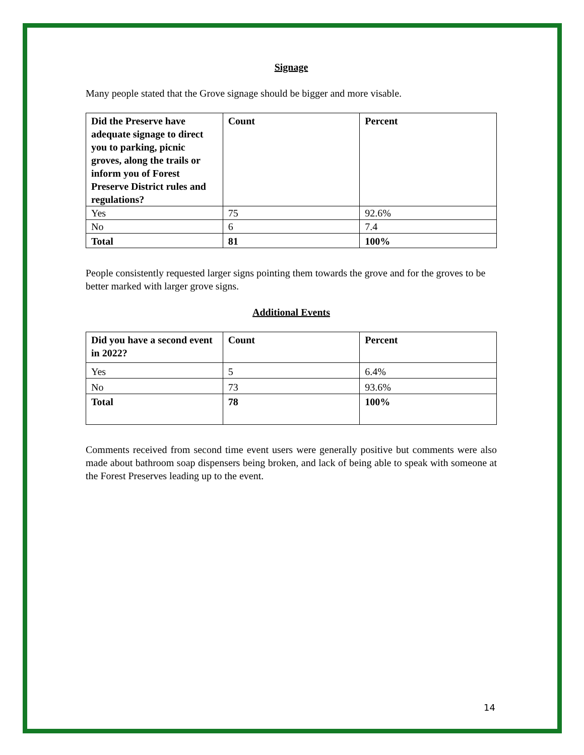Signage
Many people stated that the Grove signage should be bigger and more visable.
| Did the Preserve have adequate signage to direct you to parking, picnic groves, along the trails or inform you of Forest Preserve District rules and regulations? | Count | Percent |
| --- | --- | --- |
| Yes | 75 | 92.6% |
| No | 6 | 7.4 |
| Total | 81 | 100% |
People consistently requested larger signs pointing them towards the grove and for the groves to be better marked with larger grove signs.
Additional Events
| Did you have a second event in 2022? | Count | Percent |
| --- | --- | --- |
| Yes | 5 | 6.4% |
| No | 73 | 93.6% |
| Total | 78 | 100% |
Comments received from second time event users were generally positive but comments were also made about bathroom soap dispensers being broken, and lack of being able to speak with someone at the Forest Preserves leading up to the event.
14